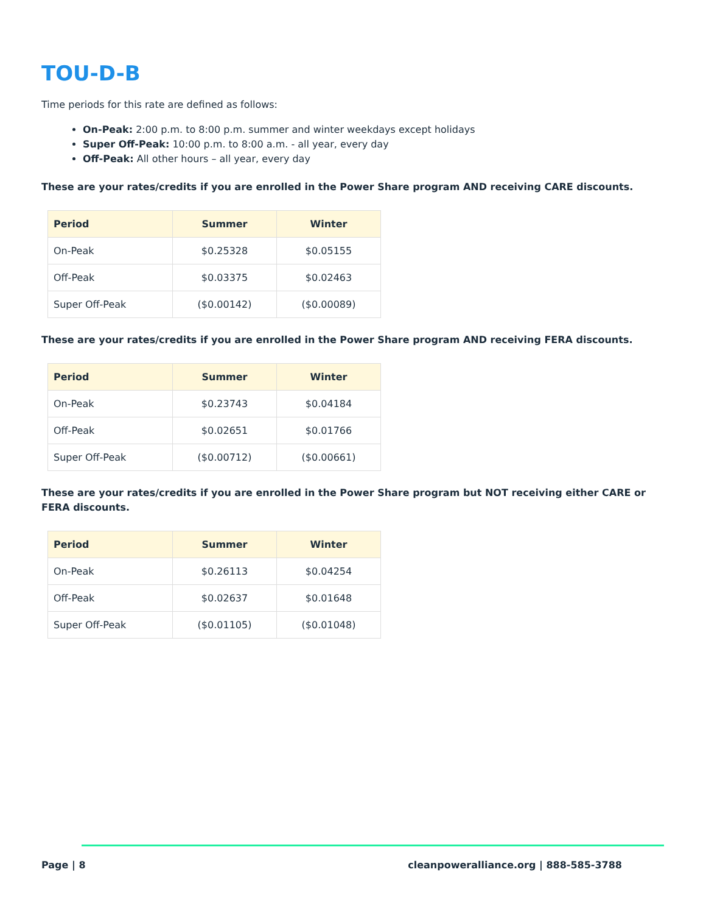TOU-D-B
Time periods for this rate are defined as follows:
On-Peak: 2:00 p.m. to 8:00 p.m. summer and winter weekdays except holidays
Super Off-Peak: 10:00 p.m. to 8:00 a.m. - all year, every day
Off-Peak: All other hours – all year, every day
These are your rates/credits if you are enrolled in the Power Share program AND receiving CARE discounts.
| Period | Summer | Winter |
| --- | --- | --- |
| On-Peak | $0.25328 | $0.05155 |
| Off-Peak | $0.03375 | $0.02463 |
| Super Off-Peak | ($0.00142) | ($0.00089) |
These are your rates/credits if you are enrolled in the Power Share program AND receiving FERA discounts.
| Period | Summer | Winter |
| --- | --- | --- |
| On-Peak | $0.23743 | $0.04184 |
| Off-Peak | $0.02651 | $0.01766 |
| Super Off-Peak | ($0.00712) | ($0.00661) |
These are your rates/credits if you are enrolled in the Power Share program but NOT receiving either CARE or FERA discounts.
| Period | Summer | Winter |
| --- | --- | --- |
| On-Peak | $0.26113 | $0.04254 |
| Off-Peak | $0.02637 | $0.01648 |
| Super Off-Peak | ($0.01105) | ($0.01048) |
Page | 8 cleanpoweralliance.org | 888-585-3788